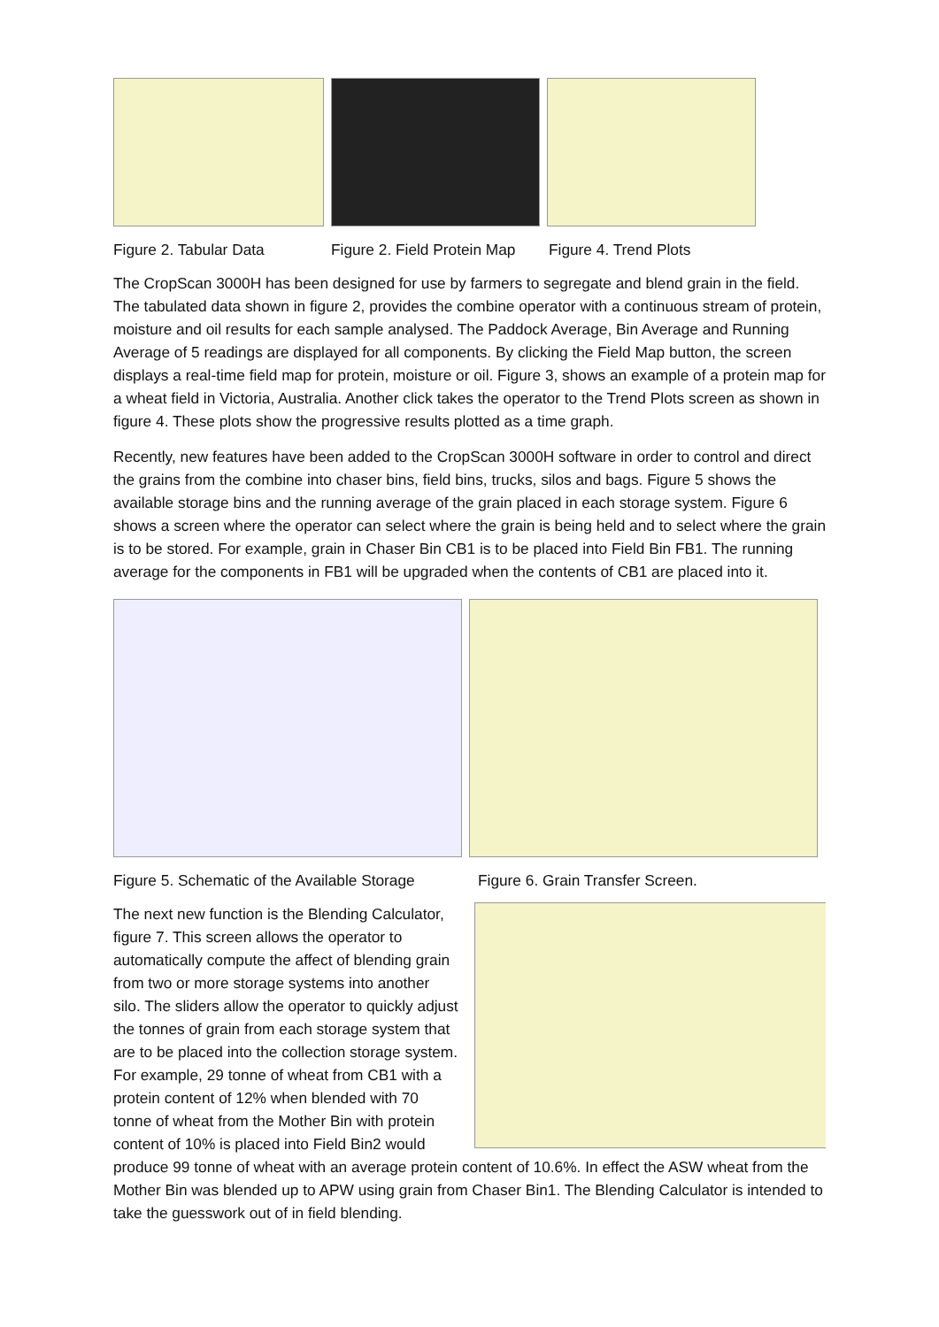Figure 2. Tabular Data Figure 2. Field Protein Map Figure 4. Trend Plots
The CropScan 3000H has been designed for use by farmers to segregate and blend grain in the field. The tabulated data shown in figure 2, provides the combine operator with a continuous stream of protein, moisture and oil results for each sample analysed. The Paddock Average, Bin Average and Running Average of 5 readings are displayed for all components. By clicking the Field Map button, the screen displays a real-time field map for protein, moisture or oil. Figure 3, shows an example of a protein map for a wheat field in Victoria, Australia. Another click takes the operator to the Trend Plots screen as shown in figure 4. These plots show the progressive results plotted as a time graph.
Recently, new features have been added to the CropScan 3000H software in order to control and direct the grains from the combine into chaser bins, field bins, trucks, silos and bags. Figure 5 shows the available storage bins and the running average of the grain placed in each storage system. Figure 6 shows a screen where the operator can select where the grain is being held and to select where the grain is to be stored. For example, grain in Chaser Bin CB1 is to be placed into Field Bin FB1. The running average for the components in FB1 will be upgraded when the contents of CB1 are placed into it.
Figure 5. Schematic of the Available Storage Figure 6. Grain Transfer Screen.
The next new function is the Blending Calculator, figure 7. This screen allows the operator to automatically compute the affect of blending grain from two or more storage systems into another silo. The sliders allow the operator to quickly adjust the tonnes of grain from each storage system that are to be placed into the collection storage system. For example, 29 tonne of wheat from CB1 with a protein content of 12% when blended with 70 tonne of wheat from the Mother Bin with protein content of 10% is placed into Field Bin2 would produce 99 tonne of wheat with an average protein content of 10.6%. In effect the ASW wheat from the Mother Bin was blended up to APW using grain from Chaser Bin1. The Blending Calculator is intended to take the guesswork out of in field blending.